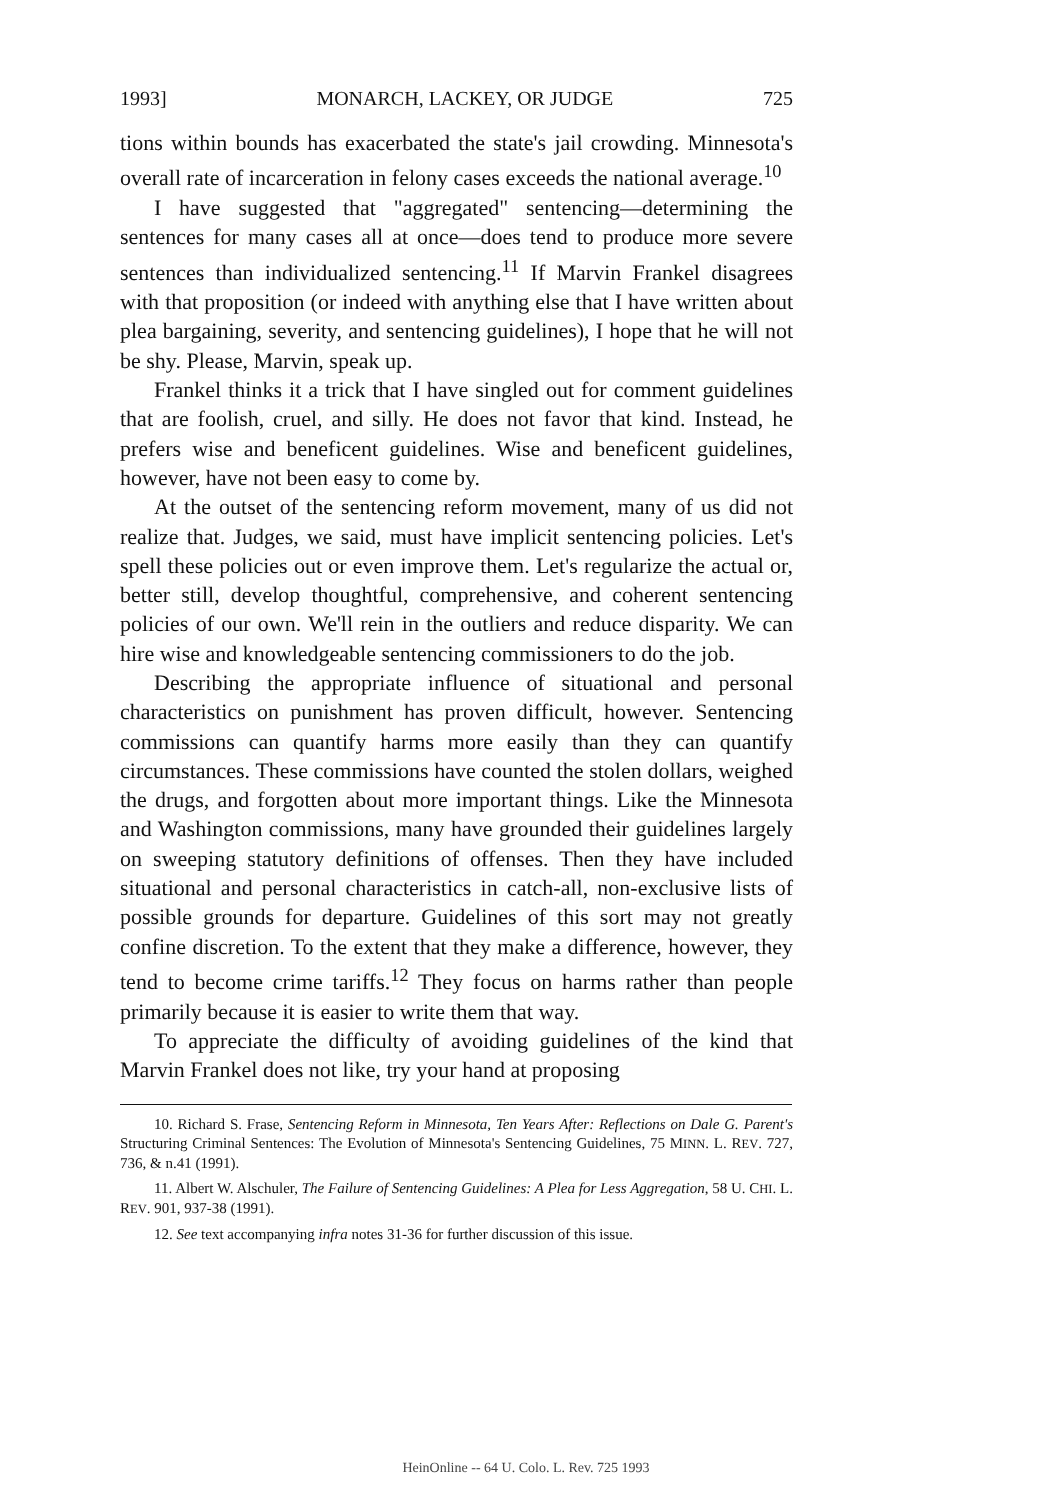1993] MONARCH, LACKEY, OR JUDGE 725
tions within bounds has exacerbated the state's jail crowding. Minnesota's overall rate of incarceration in felony cases exceeds the national average.<sup>10</sup>
I have suggested that "aggregated" sentencing—determining the sentences for many cases all at once—does tend to produce more severe sentences than individualized sentencing.<sup>11</sup> If Marvin Frankel disagrees with that proposition (or indeed with anything else that I have written about plea bargaining, severity, and sentencing guidelines), I hope that he will not be shy. Please, Marvin, speak up.
Frankel thinks it a trick that I have singled out for comment guidelines that are foolish, cruel, and silly. He does not favor that kind. Instead, he prefers wise and beneficent guidelines. Wise and beneficent guidelines, however, have not been easy to come by.
At the outset of the sentencing reform movement, many of us did not realize that. Judges, we said, must have implicit sentencing policies. Let's spell these policies out or even improve them. Let's regularize the actual or, better still, develop thoughtful, comprehensive, and coherent sentencing policies of our own. We'll rein in the outliers and reduce disparity. We can hire wise and knowledgeable sentencing commissioners to do the job.
Describing the appropriate influence of situational and personal characteristics on punishment has proven difficult, however. Sentencing commissions can quantify harms more easily than they can quantify circumstances. These commissions have counted the stolen dollars, weighed the drugs, and forgotten about more important things. Like the Minnesota and Washington commissions, many have grounded their guidelines largely on sweeping statutory definitions of offenses. Then they have included situational and personal characteristics in catch-all, non-exclusive lists of possible grounds for departure. Guidelines of this sort may not greatly confine discretion. To the extent that they make a difference, however, they tend to become crime tariffs.<sup>12</sup> They focus on harms rather than people primarily because it is easier to write them that way.
To appreciate the difficulty of avoiding guidelines of the kind that Marvin Frankel does not like, try your hand at proposing
10. Richard S. Frase, Sentencing Reform in Minnesota, Ten Years After: Reflections on Dale G. Parent's Structuring Criminal Sentences: The Evolution of Minnesota's Sentencing Guidelines, 75 MINN. L. REV. 727, 736, & n.41 (1991).
11. Albert W. Alschuler, The Failure of Sentencing Guidelines: A Plea for Less Aggregation, 58 U. CHI. L. REV. 901, 937-38 (1991).
12. See text accompanying infra notes 31-36 for further discussion of this issue.
HeinOnline -- 64 U. Colo. L. Rev. 725 1993